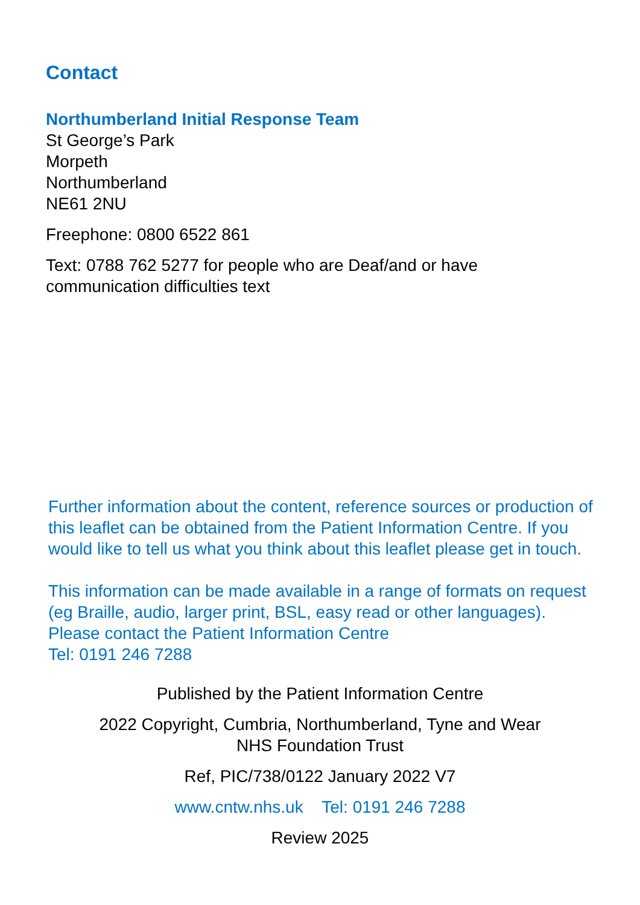Contact
Northumberland Initial Response Team
St George’s Park
Morpeth
Northumberland
NE61 2NU
Freephone: 0800 6522 861
Text: 0788 762 5277 for people who are Deaf/and or have communication difficulties text
Further information about the content, reference sources or production of this leaflet can be obtained from the Patient Information Centre. If you would like to tell us what you think about this leaflet please get in touch.
This information can be made available in a range of formats on request (eg Braille, audio, larger print, BSL, easy read or other languages). Please contact the Patient Information Centre
Tel: 0191 246 7288
Published by the Patient Information Centre
2022 Copyright, Cumbria, Northumberland, Tyne and Wear
NHS Foundation Trust
Ref, PIC/738/0122 January 2022 V7
www.cntw.nhs.uk Tel: 0191 246 7288
Review 2025